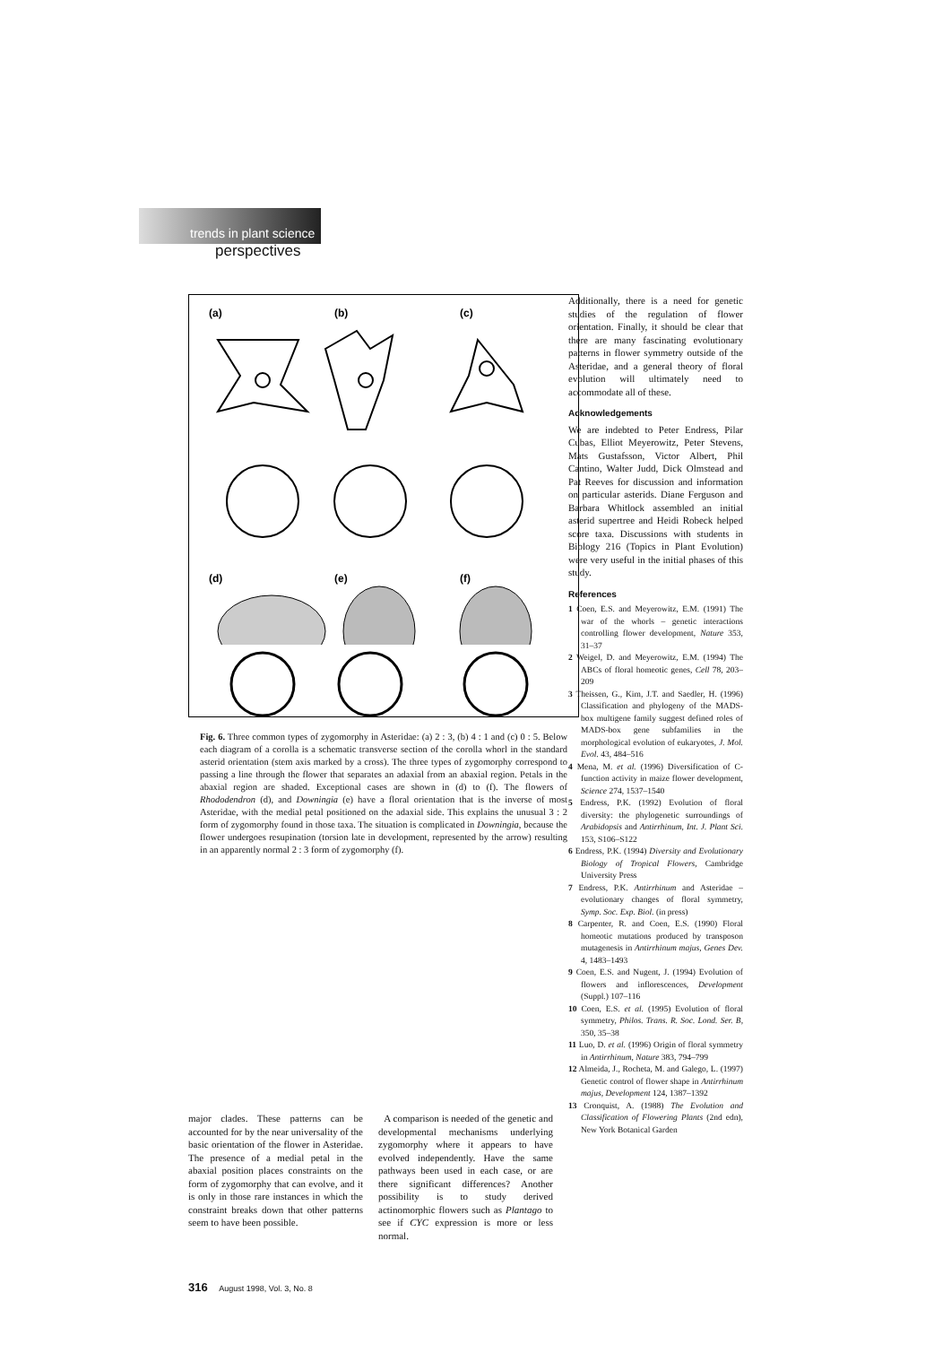trends in plant science
perspectives
(a)
(b)
(c)
(d)
(e)
(f)
Fig. 6. Three common types of zygomorphy in Asteridae: (a) 2 : 3, (b) 4 : 1 and (c) 0 : 5. Below each diagram of a corolla is a schematic transverse section of the corolla whorl in the standard asterid orientation (stem axis marked by a cross). The three types of zygomorphy correspond to passing a line through the flower that separates an adaxial from an abaxial region. Petals in the abaxial region are shaded. Exceptional cases are shown in (d) to (f). The flowers of Rhododendron (d), and Downingia (e) have a floral orientation that is the inverse of most Asteridae, with the medial petal positioned on the adaxial side. This explains the unusual 3 : 2 form of zygomorphy found in those taxa. The situation is complicated in Downingia, because the flower undergoes resupination (torsion late in development, represented by the arrow) resulting in an apparently normal 2 : 3 form of zygomorphy (f).
major clades. These patterns can be accounted for by the near universality of the basic orientation of the flower in Asteridae. The presence of a medial petal in the abaxial position places constraints on the form of zygomorphy that can evolve, and it is only in those rare instances in which the constraint breaks down that other patterns seem to have been possible.
A comparison is needed of the genetic and developmental mechanisms underlying zygomorphy where it appears to have evolved independently. Have the same pathways been used in each case, or are there significant differences? Another possibility is to study derived actinomorphic flowers such as Plantago to see if CYC expression is more or less normal.
Additionally, there is a need for genetic studies of the regulation of flower orientation. Finally, it should be clear that there are many fascinating evolutionary patterns in flower symmetry outside of the Asteridae, and a general theory of floral evolution will ultimately need to accommodate all of these.
Acknowledgements
We are indebted to Peter Endress, Pilar Cubas, Elliot Meyerowitz, Peter Stevens, Mats Gustafsson, Victor Albert, Phil Cantino, Walter Judd, Dick Olmstead and Pat Reeves for discussion and information on particular asterids. Diane Ferguson and Barbara Whitlock assembled an initial asterid supertree and Heidi Robeck helped score taxa. Discussions with students in Biology 216 (Topics in Plant Evolution) were very useful in the initial phases of this study.
References
1 Coen, E.S. and Meyerowitz, E.M. (1991) The war of the whorls – genetic interactions controlling flower development, Nature 353, 31–37
2 Weigel, D. and Meyerowitz, E.M. (1994) The ABCs of floral homeotic genes, Cell 78, 203–209
3 Theissen, G., Kim, J.T. and Saedler, H. (1996) Classification and phylogeny of the MADS-box multigene family suggest defined roles of MADS-box gene subfamilies in the morphological evolution of eukaryotes, J. Mol. Evol. 43, 484–516
4 Mena, M. et al. (1996) Diversification of C-function activity in maize flower development, Science 274, 1537–1540
5 Endress, P.K. (1992) Evolution of floral diversity: the phylogenetic surroundings of Arabidopsis and Antirrhinum, Int. J. Plant Sci. 153, S106–S122
6 Endress, P.K. (1994) Diversity and Evolutionary Biology of Tropical Flowers, Cambridge University Press
7 Endress, P.K. Antirrhinum and Asteridae – evolutionary changes of floral symmetry, Symp. Soc. Exp. Biol. (in press)
8 Carpenter, R. and Coen, E.S. (1990) Floral homeotic mutations produced by transposon mutagenesis in Antirrhinum majus, Genes Dev. 4, 1483–1493
9 Coen, E.S. and Nugent, J. (1994) Evolution of flowers and inflorescences, Development (Suppl.) 107–116
10 Coen, E.S. et al. (1995) Evolution of floral symmetry, Philos. Trans. R. Soc. Lond. Ser. B, 350, 35–38
11 Luo, D. et al. (1996) Origin of floral symmetry in Antirrhinum, Nature 383, 794–799
12 Almeida, J., Rocheta, M. and Galego, L. (1997) Genetic control of flower shape in Antirrhinum majus, Development 124, 1387–1392
13 Cronquist, A. (1988) The Evolution and Classification of Flowering Plants (2nd edn), New York Botanical Garden
316 August 1998, Vol. 3, No. 8